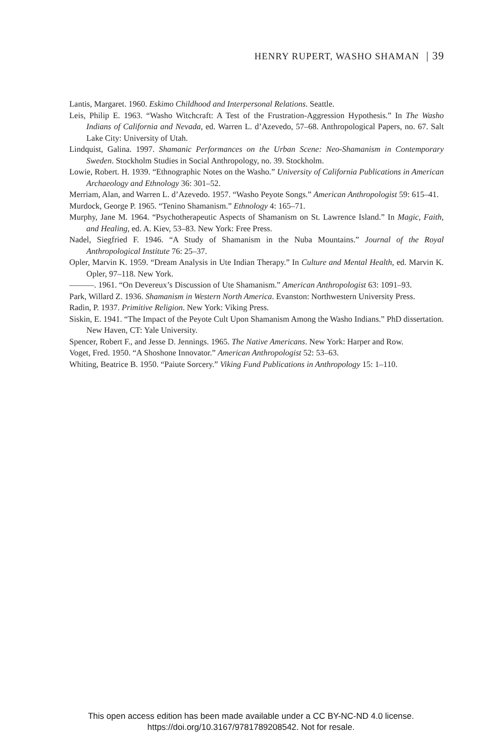HENRY RUPERT, WASHO SHAMAN | 39
Lantis, Margaret. 1960. Eskimo Childhood and Interpersonal Relations. Seattle.
Leis, Philip E. 1963. “Washo Witchcraft: A Test of the Frustration-Aggression Hypothesis.” In The Washo Indians of California and Nevada, ed. Warren L. d’Azevedo, 57–68. Anthropological Papers, no. 67. Salt Lake City: University of Utah.
Lindquist, Galina. 1997. Shamanic Performances on the Urban Scene: Neo-Shamanism in Contemporary Sweden. Stockholm Studies in Social Anthropology, no. 39. Stockholm.
Lowie, Robert. H. 1939. “Ethnographic Notes on the Washo.” University of California Publications in American Archaeology and Ethnology 36: 301–52.
Merriam, Alan, and Warren L. d’Azevedo. 1957. “Washo Peyote Songs.” American Anthropologist 59: 615–41.
Murdock, George P. 1965. “Tenino Shamanism.” Ethnology 4: 165–71.
Murphy, Jane M. 1964. “Psychotherapeutic Aspects of Shamanism on St. Lawrence Island.” In Magic, Faith, and Healing, ed. A. Kiev, 53–83. New York: Free Press.
Nadel, Siegfried F. 1946. “A Study of Shamanism in the Nuba Mountains.” Journal of the Royal Anthropological Institute 76: 25–37.
Opler, Marvin K. 1959. “Dream Analysis in Ute Indian Therapy.” In Culture and Mental Health, ed. Marvin K. Opler, 97–118. New York.
———. 1961. “On Devereux’s Discussion of Ute Shamanism.” American Anthropologist 63: 1091–93.
Park, Willard Z. 1936. Shamanism in Western North America. Evanston: Northwestern University Press.
Radin, P. 1937. Primitive Religion. New York: Viking Press.
Siskin, E. 1941. “The Impact of the Peyote Cult Upon Shamanism Among the Washo Indians.” PhD dissertation. New Haven, CT: Yale University.
Spencer, Robert F., and Jesse D. Jennings. 1965. The Native Americans. New York: Harper and Row.
Voget, Fred. 1950. “A Shoshone Innovator.” American Anthropologist 52: 53–63.
Whiting, Beatrice B. 1950. “Paiute Sorcery.” Viking Fund Publications in Anthropology 15: 1–110.
This open access edition has been made available under a CC BY-NC-ND 4.0 license.
https://doi.org/10.3167/9781789208542. Not for resale.